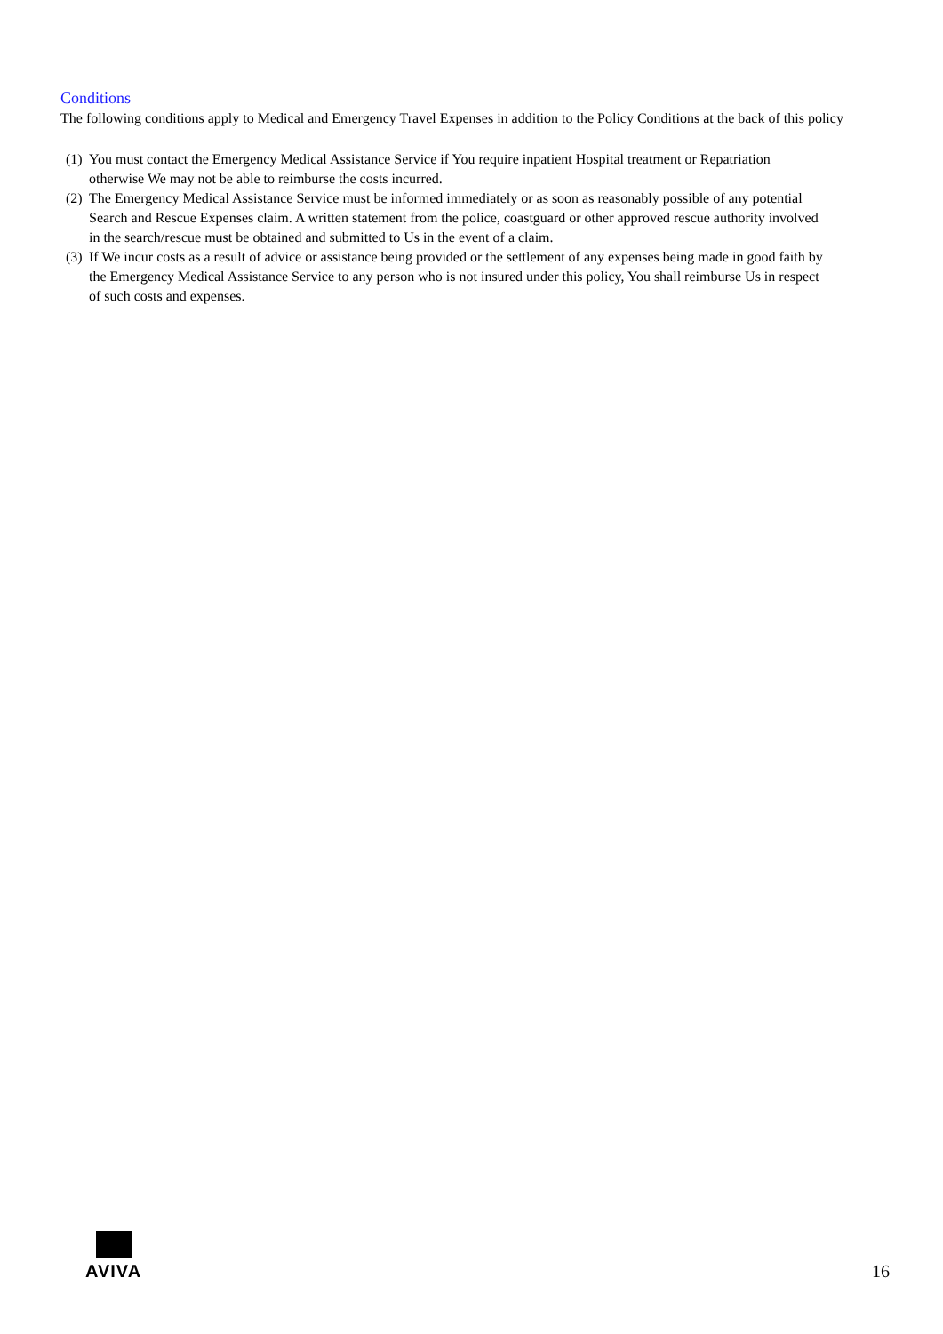Conditions
The following conditions apply to Medical and Emergency Travel Expenses in addition to the Policy Conditions at the back of this policy
(1) You must contact the Emergency Medical Assistance Service if You require inpatient Hospital treatment or Repatriation otherwise We may not be able to reimburse the costs incurred.
(2) The Emergency Medical Assistance Service must be informed immediately or as soon as reasonably possible of any potential Search and Rescue Expenses claim. A written statement from the police, coastguard or other approved rescue authority involved in the search/rescue must be obtained and submitted to Us in the event of a claim.
(3) If We incur costs as a result of advice or assistance being provided or the settlement of any expenses being made in good faith by the Emergency Medical Assistance Service to any person who is not insured under this policy, You shall reimburse Us in respect of such costs and expenses.
AVIVA
16